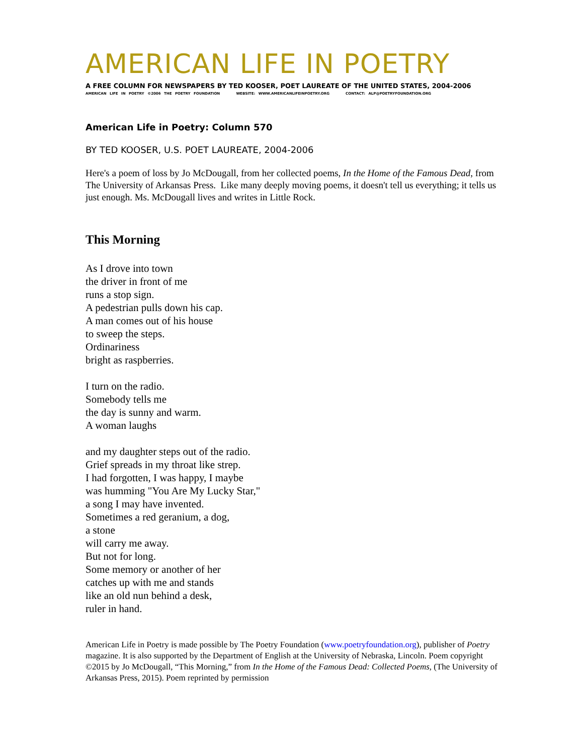AMERICAN LIFE IN POETRY
A FREE COLUMN FOR NEWSPAPERS BY TED KOOSER, POET LAUREATE OF THE UNITED STATES, 2004-2006
AMERICAN LIFE IN POETRY ©2006 THE POETRY FOUNDATION WEBSITE: WWW.AMERICANLIFEINPOETRY.ORG CONTACT: ALP@POETRYFOUNDATION.ORG
American Life in Poetry: Column 570
BY TED KOOSER, U.S. POET LAUREATE, 2004-2006
Here's a poem of loss by Jo McDougall, from her collected poems, In the Home of the Famous Dead, from The University of Arkansas Press. Like many deeply moving poems, it doesn't tell us everything; it tells us just enough. Ms. McDougall lives and writes in Little Rock.
This Morning
As I drove into town
the driver in front of me
runs a stop sign.
A pedestrian pulls down his cap.
A man comes out of his house
to sweep the steps.
Ordinariness
bright as raspberries.
I turn on the radio.
Somebody tells me
the day is sunny and warm.
A woman laughs
and my daughter steps out of the radio.
Grief spreads in my throat like strep.
I had forgotten, I was happy, I maybe
was humming "You Are My Lucky Star,"
a song I may have invented.
Sometimes a red geranium, a dog,
a stone
will carry me away.
But not for long.
Some memory or another of her
catches up with me and stands
like an old nun behind a desk,
ruler in hand.
American Life in Poetry is made possible by The Poetry Foundation (www.poetryfoundation.org), publisher of Poetry magazine. It is also supported by the Department of English at the University of Nebraska, Lincoln. Poem copyright ©2015 by Jo McDougall, “This Morning,” from In the Home of the Famous Dead: Collected Poems, (The University of Arkansas Press, 2015). Poem reprinted by permission